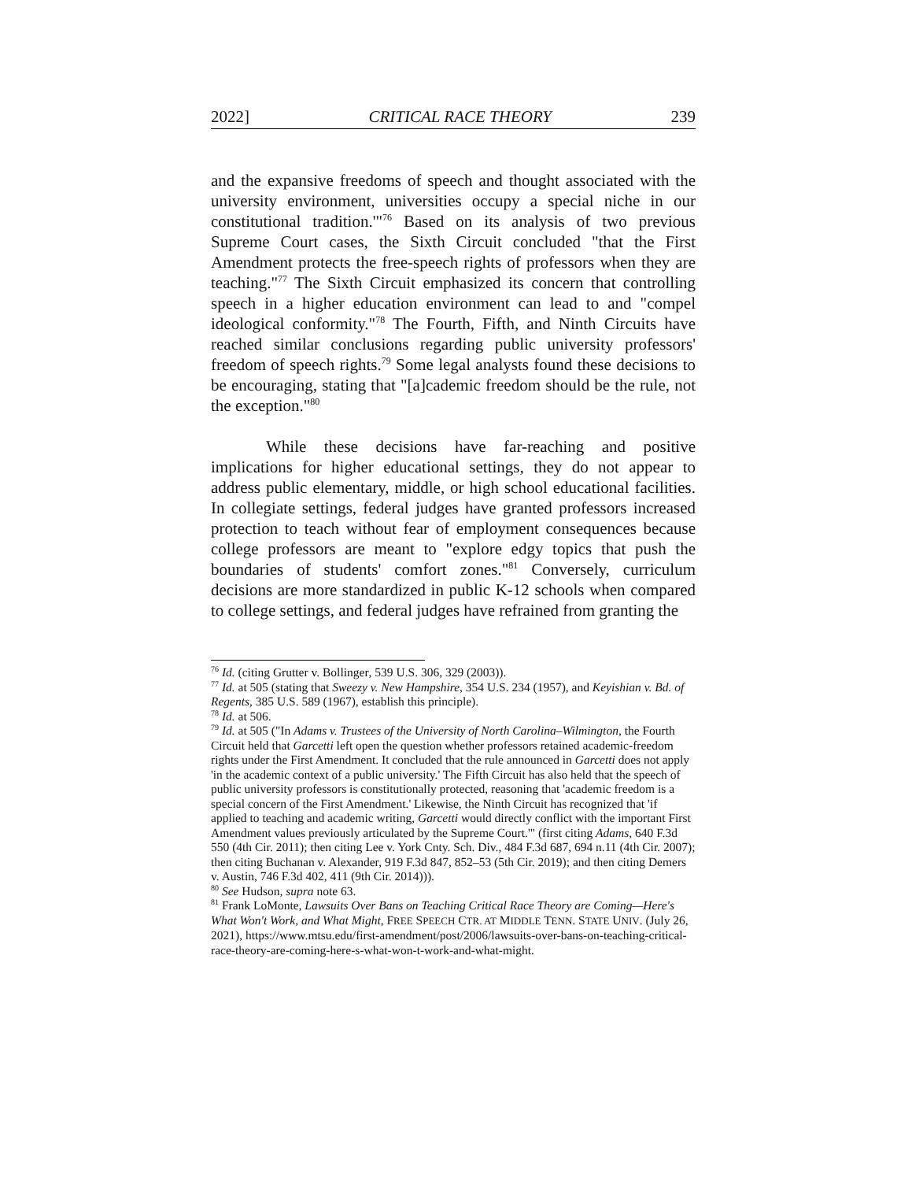2022] CRITICAL RACE THEORY 239
and the expansive freedoms of speech and thought associated with the university environment, universities occupy a special niche in our constitutional tradition.'"<sup>76</sup> Based on its analysis of two previous Supreme Court cases, the Sixth Circuit concluded "that the First Amendment protects the free-speech rights of professors when they are teaching."<sup>77</sup> The Sixth Circuit emphasized its concern that controlling speech in a higher education environment can lead to and "compel ideological conformity."<sup>78</sup> The Fourth, Fifth, and Ninth Circuits have reached similar conclusions regarding public university professors' freedom of speech rights.<sup>79</sup> Some legal analysts found these decisions to be encouraging, stating that "[a]cademic freedom should be the rule, not the exception."<sup>80</sup>
While these decisions have far-reaching and positive implications for higher educational settings, they do not appear to address public elementary, middle, or high school educational facilities. In collegiate settings, federal judges have granted professors increased protection to teach without fear of employment consequences because college professors are meant to "explore edgy topics that push the boundaries of students' comfort zones."<sup>81</sup> Conversely, curriculum decisions are more standardized in public K-12 schools when compared to college settings, and federal judges have refrained from granting the
<sup>76</sup> Id. (citing Grutter v. Bollinger, 539 U.S. 306, 329 (2003)).
<sup>77</sup> Id. at 505 (stating that Sweezy v. New Hampshire, 354 U.S. 234 (1957), and Keyishian v. Bd. of Regents, 385 U.S. 589 (1967), establish this principle).
<sup>78</sup> Id. at 506.
<sup>79</sup> Id. at 505 ("In Adams v. Trustees of the University of North Carolina–Wilmington, the Fourth Circuit held that Garcetti left open the question whether professors retained academic-freedom rights under the First Amendment. It concluded that the rule announced in Garcetti does not apply 'in the academic context of a public university.' The Fifth Circuit has also held that the speech of public university professors is constitutionally protected, reasoning that 'academic freedom is a special concern of the First Amendment.' Likewise, the Ninth Circuit has recognized that 'if applied to teaching and academic writing, Garcetti would directly conflict with the important First Amendment values previously articulated by the Supreme Court.'" (first citing Adams, 640 F.3d 550 (4th Cir. 2011); then citing Lee v. York Cnty. Sch. Div., 484 F.3d 687, 694 n.11 (4th Cir. 2007); then citing Buchanan v. Alexander, 919 F.3d 847, 852–53 (5th Cir. 2019); and then citing Demers v. Austin, 746 F.3d 402, 411 (9th Cir. 2014))).
<sup>80</sup> See Hudson, supra note 63.
<sup>81</sup> Frank LoMonte, Lawsuits Over Bans on Teaching Critical Race Theory are Coming—Here's What Won't Work, and What Might, FREE SPEECH CTR. AT MIDDLE TENN. STATE UNIV. (July 26, 2021), https://www.mtsu.edu/first-amendment/post/2006/lawsuits-over-bans-on-teaching-critical-race-theory-are-coming-here-s-what-won-t-work-and-what-might.